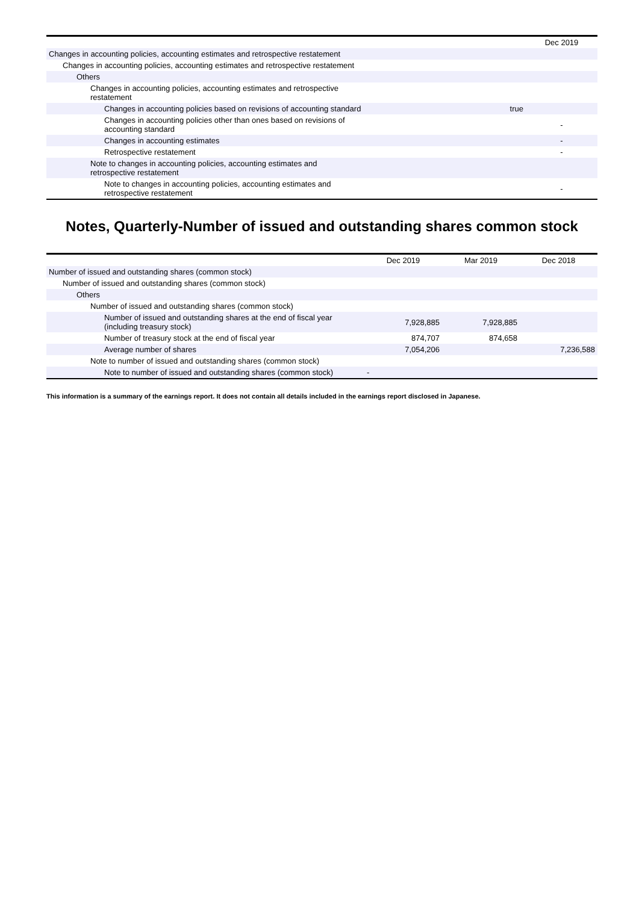| | | Dec 2019 |
| --- | --- | --- |
| Changes in accounting policies, accounting estimates and retrospective restatement | | |
| Changes in accounting policies, accounting estimates and retrospective restatement | | |
| Others | | |
| Changes in accounting policies, accounting estimates and retrospective restatement | | |
| Changes in accounting policies based on revisions of accounting standard | true | |
| Changes in accounting policies other than ones based on revisions of accounting standard | | - |
| Changes in accounting estimates | | - |
| Retrospective restatement | | - |
| Note to changes in accounting policies, accounting estimates and retrospective restatement | | |
| Note to changes in accounting policies, accounting estimates and retrospective restatement | | - |
Notes, Quarterly-Number of issued and outstanding shares common stock
| | Dec 2019 | Mar 2019 | Dec 2018 |
| --- | --- | --- | --- |
| Number of issued and outstanding shares (common stock) | | | |
| Number of issued and outstanding shares (common stock) | | | |
| Others | | | |
| Number of issued and outstanding shares (common stock) | | | |
| Number of issued and outstanding shares at the end of fiscal year (including treasury stock) | 7,928,885 | 7,928,885 | |
| Number of treasury stock at the end of fiscal year | 874,707 | 874,658 | |
| Average number of shares | 7,054,206 | | 7,236,588 |
| Note to number of issued and outstanding shares (common stock) | | | |
| Note to number of issued and outstanding shares (common stock) | - | | |
This information is a summary of the earnings report. It does not contain all details included in the earnings report disclosed in Japanese.